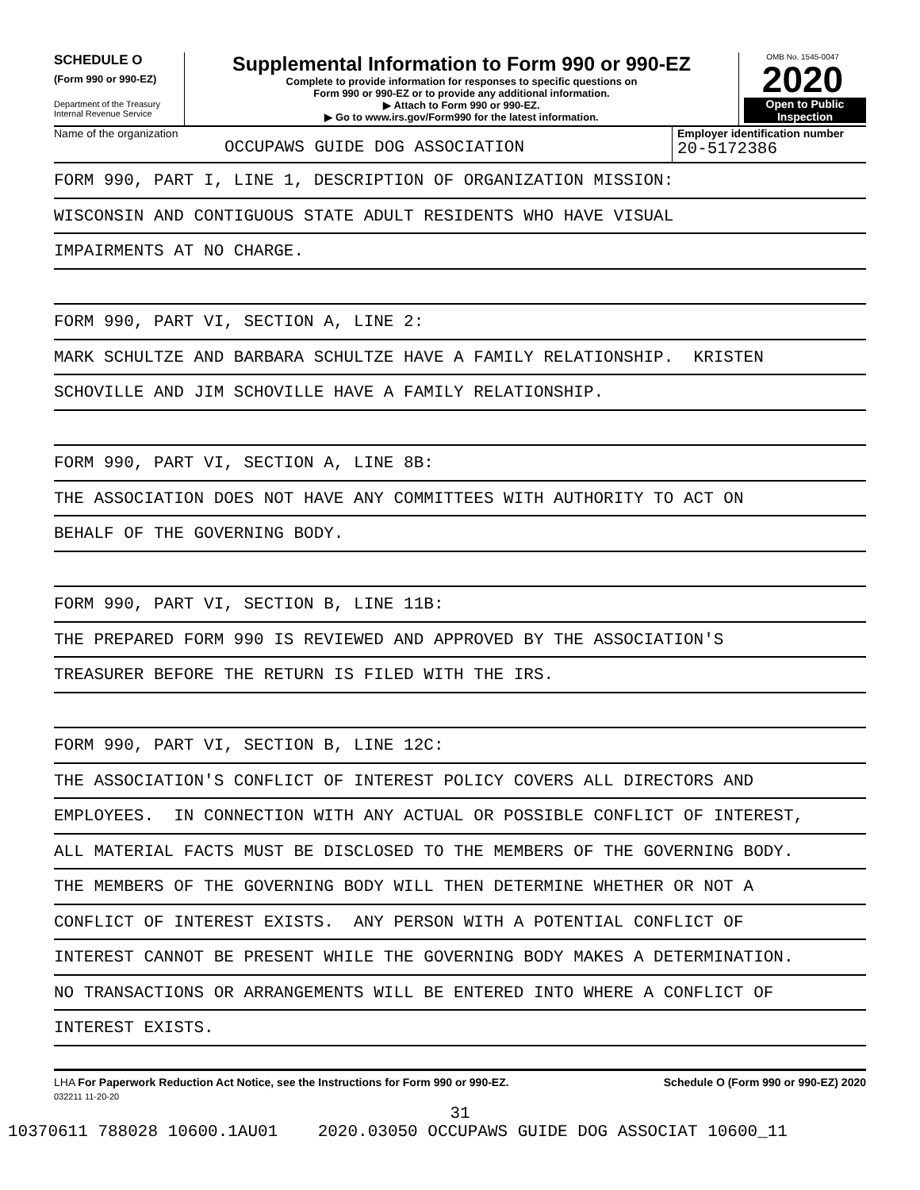SCHEDULE O
(Form 990 or 990-EZ)
Department of the Treasury
Internal Revenue Service
Supplemental Information to Form 990 or 990-EZ
Complete to provide information for responses to specific questions on
Form 990 or 990-EZ or to provide any additional information.
▶ Attach to Form 990 or 990-EZ.
▶ Go to www.irs.gov/Form990 for the latest information.
OMB No. 1545-0047
2020
Open to Public
Inspection
Name of the organization
OCCUPAWS GUIDE DOG ASSOCIATION
Employer identification number
20-5172386
FORM 990, PART I, LINE 1, DESCRIPTION OF ORGANIZATION MISSION:
WISCONSIN AND CONTIGUOUS STATE ADULT RESIDENTS WHO HAVE VISUAL
IMPAIRMENTS AT NO CHARGE.
FORM 990, PART VI, SECTION A, LINE 2:
MARK SCHULTZE AND BARBARA SCHULTZE HAVE A FAMILY RELATIONSHIP. KRISTEN
SCHOVILLE AND JIM SCHOVILLE HAVE A FAMILY RELATIONSHIP.
FORM 990, PART VI, SECTION A, LINE 8B:
THE ASSOCIATION DOES NOT HAVE ANY COMMITTEES WITH AUTHORITY TO ACT ON
BEHALF OF THE GOVERNING BODY.
FORM 990, PART VI, SECTION B, LINE 11B:
THE PREPARED FORM 990 IS REVIEWED AND APPROVED BY THE ASSOCIATION'S
TREASURER BEFORE THE RETURN IS FILED WITH THE IRS.
FORM 990, PART VI, SECTION B, LINE 12C:
THE ASSOCIATION'S CONFLICT OF INTEREST POLICY COVERS ALL DIRECTORS AND
EMPLOYEES. IN CONNECTION WITH ANY ACTUAL OR POSSIBLE CONFLICT OF INTEREST,
ALL MATERIAL FACTS MUST BE DISCLOSED TO THE MEMBERS OF THE GOVERNING BODY.
THE MEMBERS OF THE GOVERNING BODY WILL THEN DETERMINE WHETHER OR NOT A
CONFLICT OF INTEREST EXISTS. ANY PERSON WITH A POTENTIAL CONFLICT OF
INTEREST CANNOT BE PRESENT WHILE THE GOVERNING BODY MAKES A DETERMINATION.
NO TRANSACTIONS OR ARRANGEMENTS WILL BE ENTERED INTO WHERE A CONFLICT OF
INTEREST EXISTS.
LHA For Paperwork Reduction Act Notice, see the Instructions for Form 990 or 990-EZ. Schedule O (Form 990 or 990-EZ) 2020
032211 11-20-20
31
10370611 788028 10600.1AU01 2020.03050 OCCUPAWS GUIDE DOG ASSOCIAT 10600_11